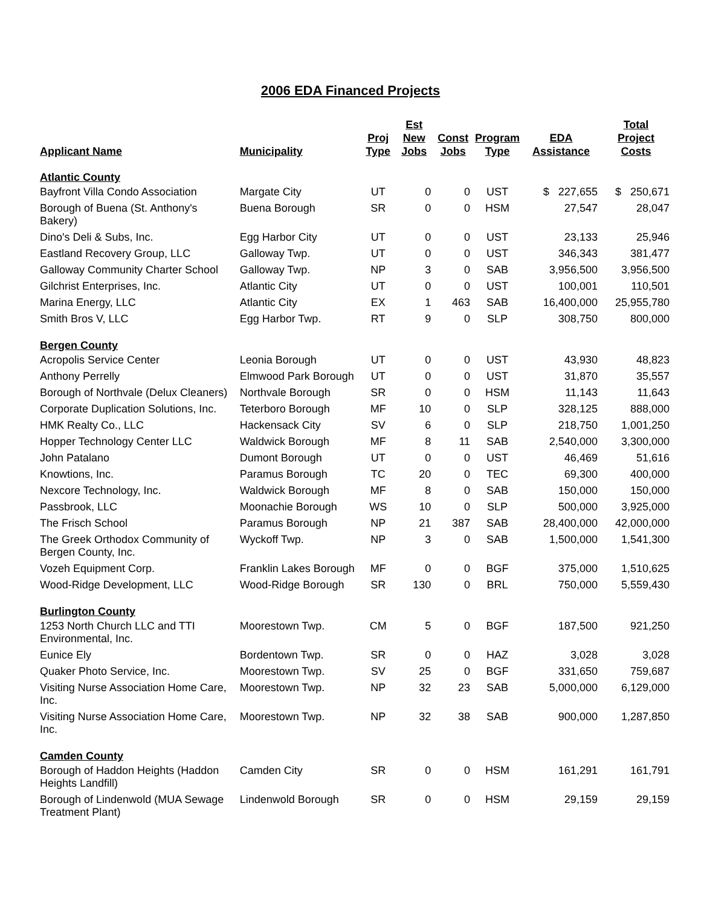2006 EDA Financed Projects
| Applicant Name | Municipality | Proj Type | Est New Jobs | Const Jobs | Program Type | EDA Assistance | Total Project Costs |
| --- | --- | --- | --- | --- | --- | --- | --- |
| Atlantic County | | | | | | | |
| Bayfront Villa Condo Association | Margate City | UT | 0 | 0 | UST | $ 227,655 | $ 250,671 |
| Borough of Buena (St. Anthony's Bakery) | Buena Borough | SR | 0 | 0 | HSM | 27,547 | 28,047 |
| Dino's Deli & Subs, Inc. | Egg Harbor City | UT | 0 | 0 | UST | 23,133 | 25,946 |
| Eastland Recovery Group, LLC | Galloway Twp. | UT | 0 | 0 | UST | 346,343 | 381,477 |
| Galloway Community Charter School | Galloway Twp. | NP | 3 | 0 | SAB | 3,956,500 | 3,956,500 |
| Gilchrist Enterprises, Inc. | Atlantic City | UT | 0 | 0 | UST | 100,001 | 110,501 |
| Marina Energy, LLC | Atlantic City | EX | 1 | 463 | SAB | 16,400,000 | 25,955,780 |
| Smith Bros V, LLC | Egg Harbor Twp. | RT | 9 | 0 | SLP | 308,750 | 800,000 |
| Bergen County | | | | | | | |
| Acropolis Service Center | Leonia Borough | UT | 0 | 0 | UST | 43,930 | 48,823 |
| Anthony Perrelly | Elmwood Park Borough | UT | 0 | 0 | UST | 31,870 | 35,557 |
| Borough of Northvale (Delux Cleaners) | Northvale Borough | SR | 0 | 0 | HSM | 11,143 | 11,643 |
| Corporate Duplication Solutions, Inc. | Teterboro Borough | MF | 10 | 0 | SLP | 328,125 | 888,000 |
| HMK Realty Co., LLC | Hackensack City | SV | 6 | 0 | SLP | 218,750 | 1,001,250 |
| Hopper Technology Center LLC | Waldwick Borough | MF | 8 | 11 | SAB | 2,540,000 | 3,300,000 |
| John Patalano | Dumont Borough | UT | 0 | 0 | UST | 46,469 | 51,616 |
| Knowtions, Inc. | Paramus Borough | TC | 20 | 0 | TEC | 69,300 | 400,000 |
| Nexcore Technology, Inc. | Waldwick Borough | MF | 8 | 0 | SAB | 150,000 | 150,000 |
| Passbrook, LLC | Moonachie Borough | WS | 10 | 0 | SLP | 500,000 | 3,925,000 |
| The Frisch School | Paramus Borough | NP | 21 | 387 | SAB | 28,400,000 | 42,000,000 |
| The Greek Orthodox Community of Bergen County, Inc. | Wyckoff Twp. | NP | 3 | 0 | SAB | 1,500,000 | 1,541,300 |
| Vozeh Equipment Corp. | Franklin Lakes Borough | MF | 0 | 0 | BGF | 375,000 | 1,510,625 |
| Wood-Ridge Development, LLC | Wood-Ridge Borough | SR | 130 | 0 | BRL | 750,000 | 5,559,430 |
| Burlington County | | | | | | | |
| 1253 North Church LLC and TTI Environmental, Inc. | Moorestown Twp. | CM | 5 | 0 | BGF | 187,500 | 921,250 |
| Eunice Ely | Bordentown Twp. | SR | 0 | 0 | HAZ | 3,028 | 3,028 |
| Quaker Photo Service, Inc. | Moorestown Twp. | SV | 25 | 0 | BGF | 331,650 | 759,687 |
| Visiting Nurse Association Home Care, Inc. | Moorestown Twp. | NP | 32 | 23 | SAB | 5,000,000 | 6,129,000 |
| Visiting Nurse Association Home Care, Inc. | Moorestown Twp. | NP | 32 | 38 | SAB | 900,000 | 1,287,850 |
| Camden County | | | | | | | |
| Borough of Haddon Heights (Haddon Heights Landfill) | Camden City | SR | 0 | 0 | HSM | 161,291 | 161,791 |
| Borough of Lindenwold (MUA Sewage Treatment Plant) | Lindenwold Borough | SR | 0 | 0 | HSM | 29,159 | 29,159 |